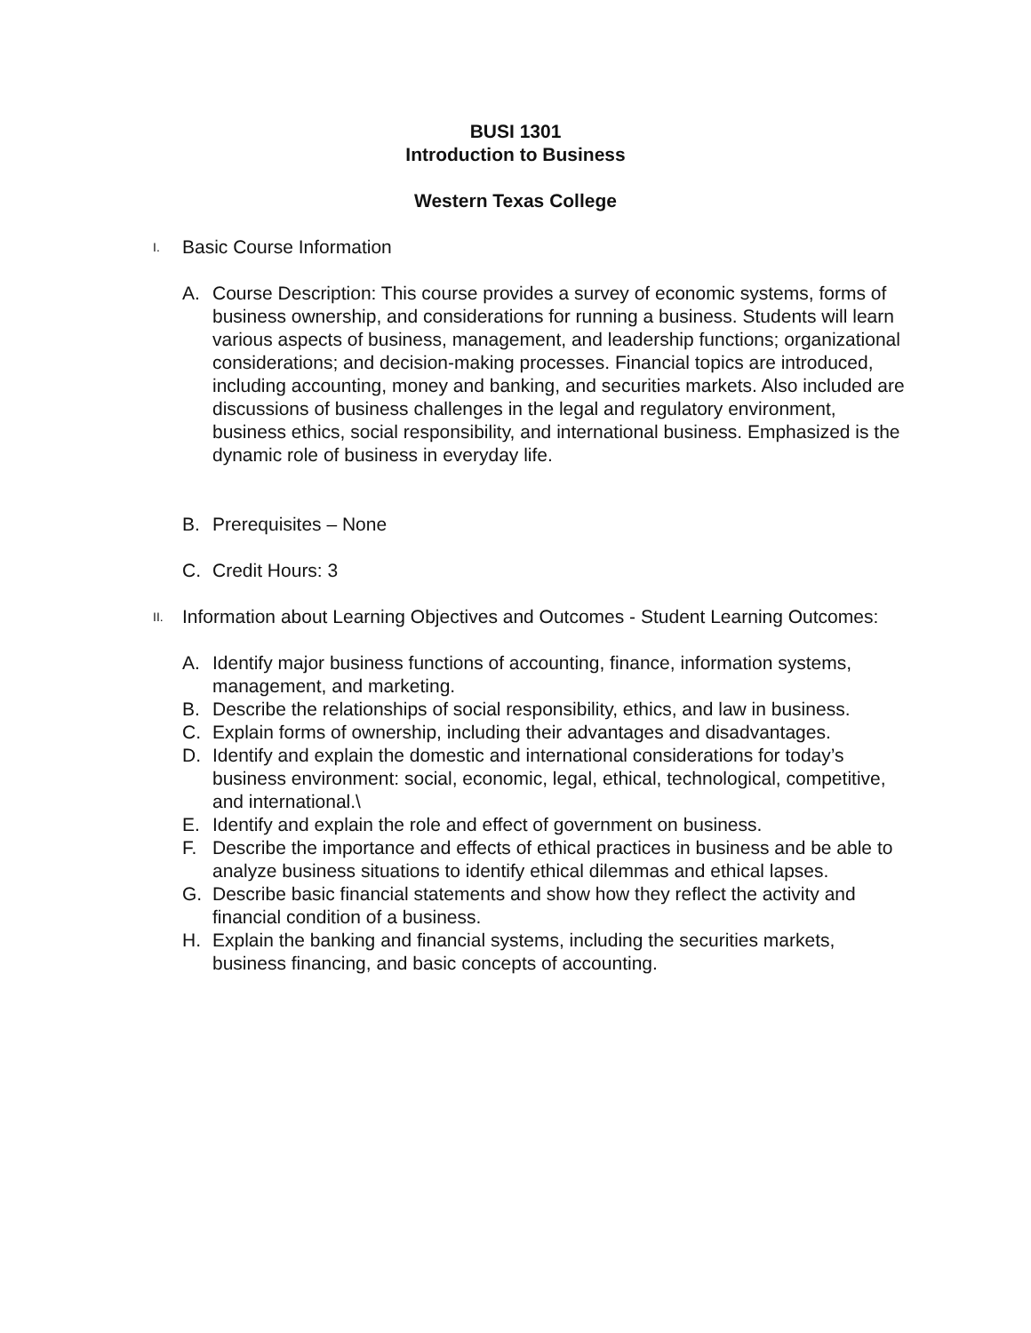BUSI 1301
Introduction to Business
Western Texas College
I. Basic Course Information
A. Course Description: This course provides a survey of economic systems, forms of business ownership, and considerations for running a business. Students will learn various aspects of business, management, and leadership functions; organizational considerations; and decision-making processes. Financial topics are introduced, including accounting, money and banking, and securities markets. Also included are discussions of business challenges in the legal and regulatory environment, business ethics, social responsibility, and international business. Emphasized is the dynamic role of business in everyday life.
B. Prerequisites – None
C. Credit Hours: 3
II. Information about Learning Objectives and Outcomes - Student Learning Outcomes:
A. Identify major business functions of accounting, finance, information systems, management, and marketing.
B. Describe the relationships of social responsibility, ethics, and law in business.
C. Explain forms of ownership, including their advantages and disadvantages.
D. Identify and explain the domestic and international considerations for today’s business environment: social, economic, legal, ethical, technological, competitive, and international.\
E. Identify and explain the role and effect of government on business.
F. Describe the importance and effects of ethical practices in business and be able to analyze business situations to identify ethical dilemmas and ethical lapses.
G. Describe basic financial statements and show how they reflect the activity and financial condition of a business.
H. Explain the banking and financial systems, including the securities markets, business financing, and basic concepts of accounting.